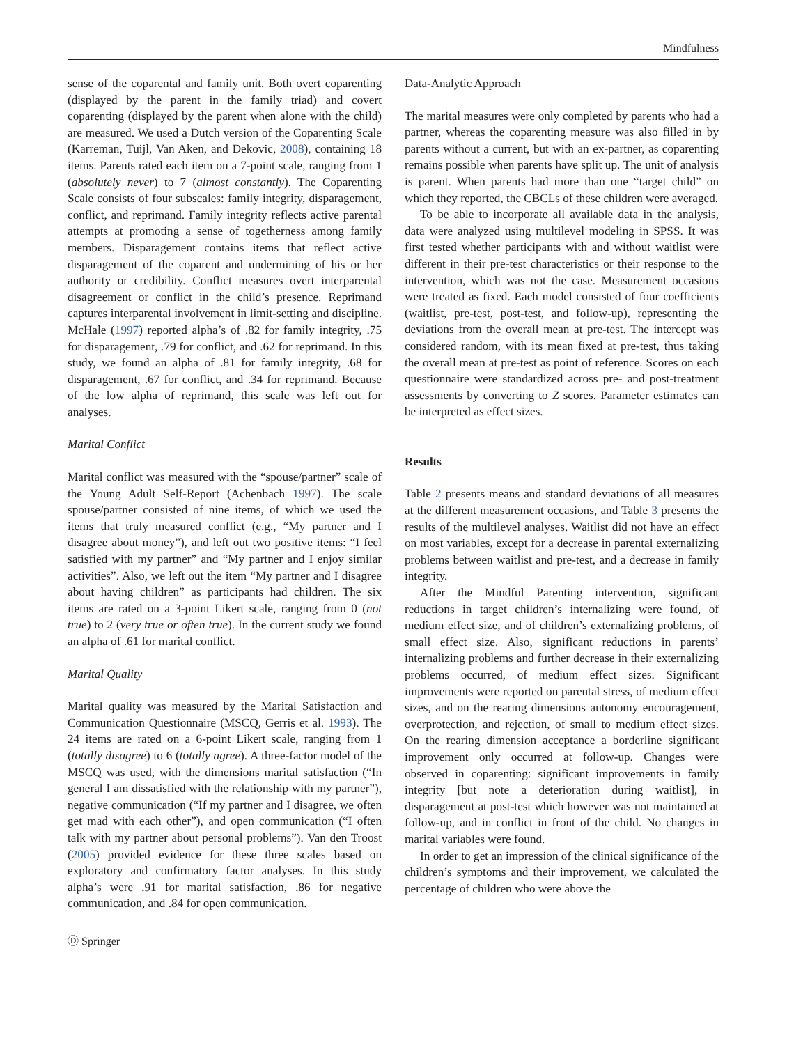Mindfulness
sense of the coparental and family unit. Both overt coparenting (displayed by the parent in the family triad) and covert coparenting (displayed by the parent when alone with the child) are measured. We used a Dutch version of the Coparenting Scale (Karreman, Tuijl, Van Aken, and Dekovic, 2008), containing 18 items. Parents rated each item on a 7-point scale, ranging from 1 (absolutely never) to 7 (almost constantly). The Coparenting Scale consists of four subscales: family integrity, disparagement, conflict, and reprimand. Family integrity reflects active parental attempts at promoting a sense of togetherness among family members. Disparagement contains items that reflect active disparagement of the coparent and undermining of his or her authority or credibility. Conflict measures overt interparental disagreement or conflict in the child’s presence. Reprimand captures interparental involvement in limit-setting and discipline. McHale (1997) reported alpha’s of .82 for family integrity, .75 for disparagement, .79 for conflict, and .62 for reprimand. In this study, we found an alpha of .81 for family integrity, .68 for disparagement, .67 for conflict, and .34 for reprimand. Because of the low alpha of reprimand, this scale was left out for analyses.
Marital Conflict
Marital conflict was measured with the “spouse/partner” scale of the Young Adult Self-Report (Achenbach 1997). The scale spouse/partner consisted of nine items, of which we used the items that truly measured conflict (e.g., “My partner and I disagree about money”), and left out two positive items: “I feel satisfied with my partner” and “My partner and I enjoy similar activities”. Also, we left out the item “My partner and I disagree about having children” as participants had children. The six items are rated on a 3-point Likert scale, ranging from 0 (not true) to 2 (very true or often true). In the current study we found an alpha of .61 for marital conflict.
Marital Quality
Marital quality was measured by the Marital Satisfaction and Communication Questionnaire (MSCQ, Gerris et al. 1993). The 24 items are rated on a 6-point Likert scale, ranging from 1 (totally disagree) to 6 (totally agree). A three-factor model of the MSCQ was used, with the dimensions marital satisfaction (“In general I am dissatisfied with the relationship with my partner”), negative communication (“If my partner and I disagree, we often get mad with each other”), and open communication (“I often talk with my partner about personal problems”). Van den Troost (2005) provided evidence for these three scales based on exploratory and confirmatory factor analyses. In this study alpha’s were .91 for marital satisfaction, .86 for negative communication, and .84 for open communication.
Data-Analytic Approach
The marital measures were only completed by parents who had a partner, whereas the coparenting measure was also filled in by parents without a current, but with an ex-partner, as coparenting remains possible when parents have split up. The unit of analysis is parent. When parents had more than one “target child” on which they reported, the CBCLs of these children were averaged.
To be able to incorporate all available data in the analysis, data were analyzed using multilevel modeling in SPSS. It was first tested whether participants with and without waitlist were different in their pre-test characteristics or their response to the intervention, which was not the case. Measurement occasions were treated as fixed. Each model consisted of four coefficients (waitlist, pre-test, post-test, and follow-up), representing the deviations from the overall mean at pre-test. The intercept was considered random, with its mean fixed at pre-test, thus taking the overall mean at pre-test as point of reference. Scores on each questionnaire were standardized across pre- and post-treatment assessments by converting to Z scores. Parameter estimates can be interpreted as effect sizes.
Results
Table 2 presents means and standard deviations of all measures at the different measurement occasions, and Table 3 presents the results of the multilevel analyses. Waitlist did not have an effect on most variables, except for a decrease in parental externalizing problems between waitlist and pre-test, and a decrease in family integrity.
After the Mindful Parenting intervention, significant reductions in target children’s internalizing were found, of medium effect size, and of children’s externalizing problems, of small effect size. Also, significant reductions in parents’ internalizing problems and further decrease in their externalizing problems occurred, of medium effect sizes. Significant improvements were reported on parental stress, of medium effect sizes, and on the rearing dimensions autonomy encouragement, overprotection, and rejection, of small to medium effect sizes. On the rearing dimension acceptance a borderline significant improvement only occurred at follow-up. Changes were observed in coparenting: significant improvements in family integrity [but note a deterioration during waitlist], in disparagement at post-test which however was not maintained at follow-up, and in conflict in front of the child. No changes in marital variables were found.
In order to get an impression of the clinical significance of the children’s symptoms and their improvement, we calculated the percentage of children who were above the
Ⓓ Springer